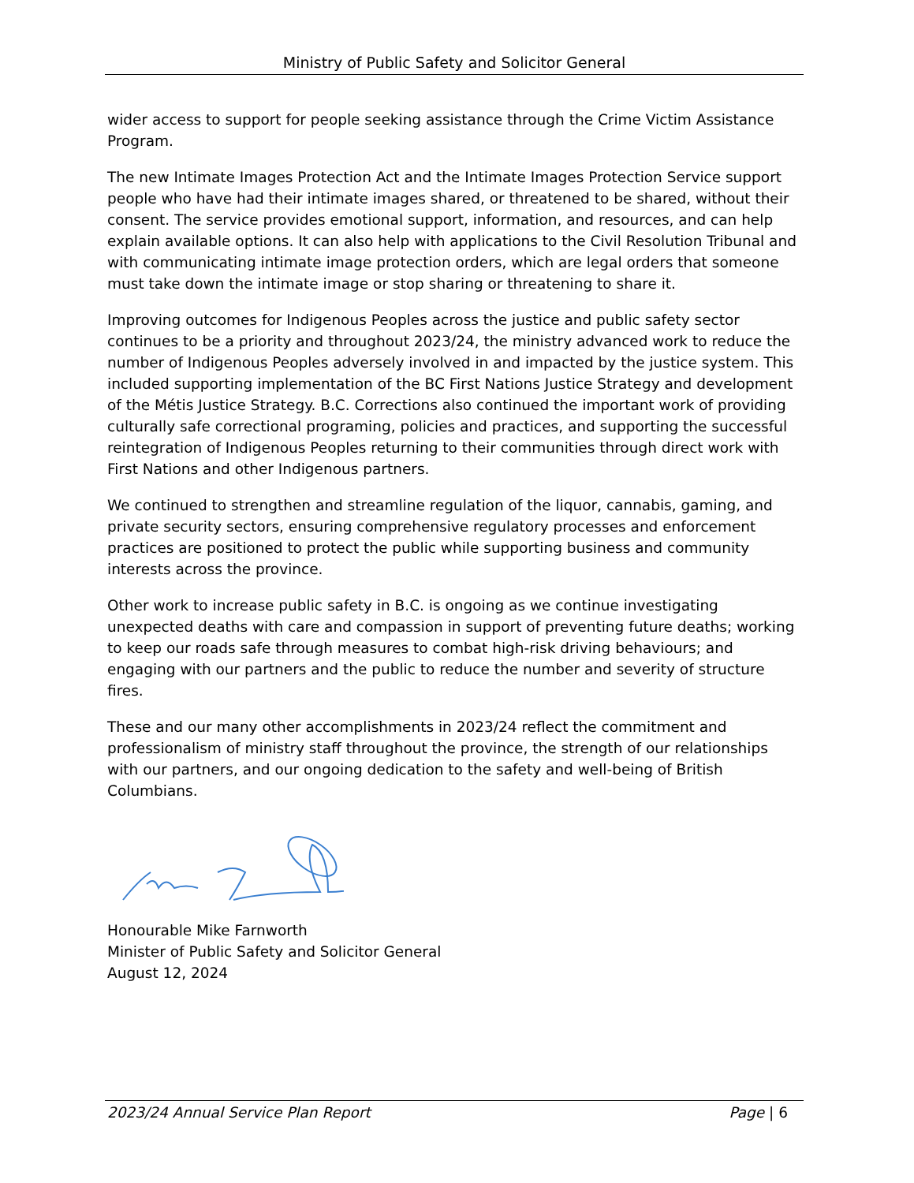Ministry of Public Safety and Solicitor General
wider access to support for people seeking assistance through the Crime Victim Assistance Program.
The new Intimate Images Protection Act and the Intimate Images Protection Service support people who have had their intimate images shared, or threatened to be shared, without their consent. The service provides emotional support, information, and resources, and can help explain available options. It can also help with applications to the Civil Resolution Tribunal and with communicating intimate image protection orders, which are legal orders that someone must take down the intimate image or stop sharing or threatening to share it.
Improving outcomes for Indigenous Peoples across the justice and public safety sector continues to be a priority and throughout 2023/24, the ministry advanced work to reduce the number of Indigenous Peoples adversely involved in and impacted by the justice system. This included supporting implementation of the BC First Nations Justice Strategy and development of the Métis Justice Strategy. B.C. Corrections also continued the important work of providing culturally safe correctional programing, policies and practices, and supporting the successful reintegration of Indigenous Peoples returning to their communities through direct work with First Nations and other Indigenous partners.
We continued to strengthen and streamline regulation of the liquor, cannabis, gaming, and private security sectors, ensuring comprehensive regulatory processes and enforcement practices are positioned to protect the public while supporting business and community interests across the province.
Other work to increase public safety in B.C. is ongoing as we continue investigating unexpected deaths with care and compassion in support of preventing future deaths; working to keep our roads safe through measures to combat high-risk driving behaviours; and engaging with our partners and the public to reduce the number and severity of structure fires.
These and our many other accomplishments in 2023/24 reflect the commitment and professionalism of ministry staff throughout the province, the strength of our relationships with our partners, and our ongoing dedication to the safety and well-being of British Columbians.
Honourable Mike Farnworth
Minister of Public Safety and Solicitor General
August 12, 2024
2023/24 Annual Service Plan Report Page | 6